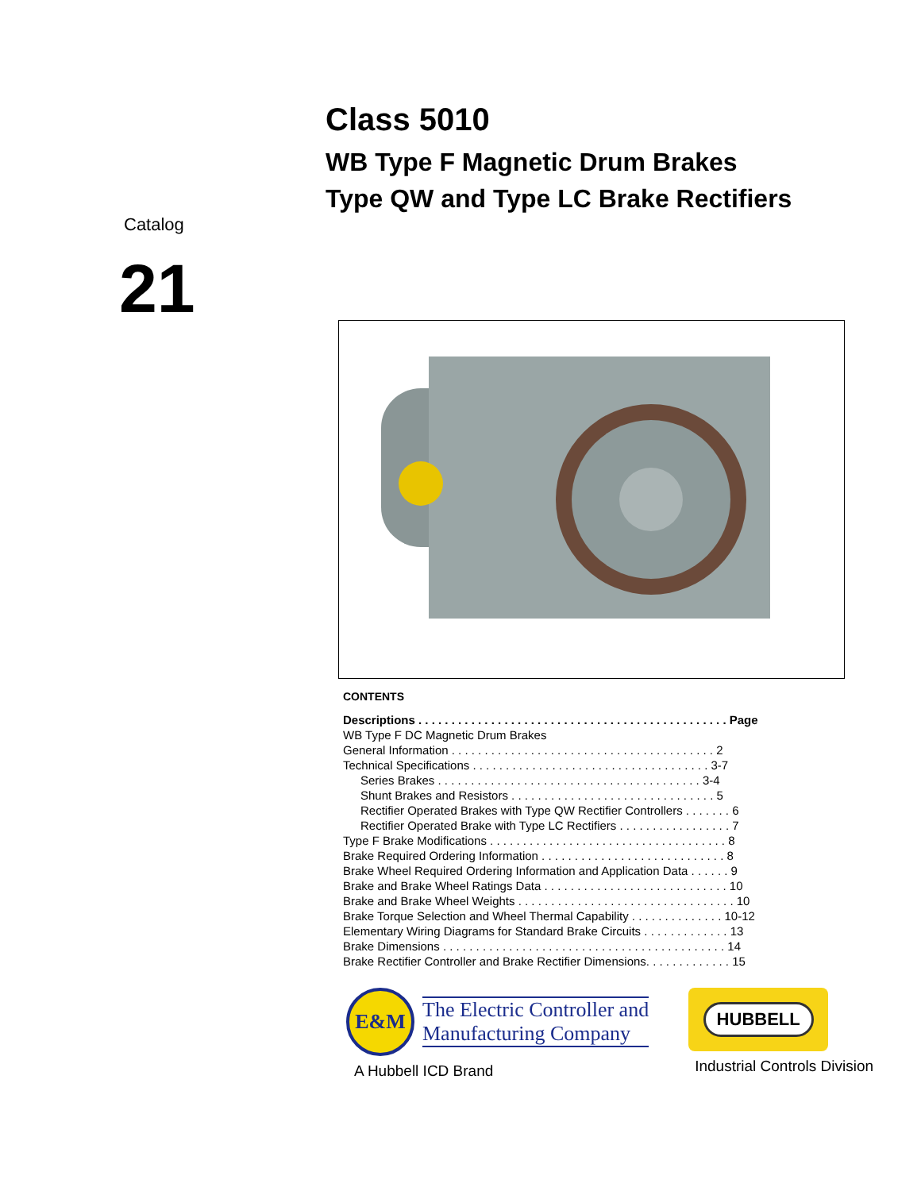Catalog
21
Class 5010
WB Type F Magnetic Drum Brakes
Type QW and Type LC Brake Rectifiers
CONTENTS
Descriptions . . . . . . . . . . . . . . . . . . . . . . . . . . . . . . . . . . . . . . . . . . . . . . . Page
WB Type F DC Magnetic Drum Brakes
General Information . . . . . . . . . . . . . . . . . . . . . . . . . . . . . . . . . . . . . . . . 2
Technical Specifications . . . . . . . . . . . . . . . . . . . . . . . . . . . . . . . . . . . . 3-7
Series Brakes . . . . . . . . . . . . . . . . . . . . . . . . . . . . . . . . . . . . . . . . 3-4
Shunt Brakes and Resistors . . . . . . . . . . . . . . . . . . . . . . . . . . . . . . . 5
Rectifier Operated Brakes with Type QW Rectifier Controllers . . . . . . . 6
Rectifier Operated Brake with Type LC Rectifiers . . . . . . . . . . . . . . . . . 7
Type F Brake Modifications . . . . . . . . . . . . . . . . . . . . . . . . . . . . . . . . . . . . 8
Brake Required Ordering Information . . . . . . . . . . . . . . . . . . . . . . . . . . . . 8
Brake Wheel Required Ordering Information and Application Data . . . . . . 9
Brake and Brake Wheel Ratings Data . . . . . . . . . . . . . . . . . . . . . . . . . . . . 10
Brake and Brake Wheel Weights . . . . . . . . . . . . . . . . . . . . . . . . . . . . . . . . . 10
Brake Torque Selection and Wheel Thermal Capability . . . . . . . . . . . . . . 10-12
Elementary Wiring Diagrams for Standard Brake Circuits . . . . . . . . . . . . . 13
Brake Dimensions . . . . . . . . . . . . . . . . . . . . . . . . . . . . . . . . . . . . . . . . . . . 14
Brake Rectifier Controller and Brake Rectifier Dimensions. . . . . . . . . . . . . 15
E&M
The Electric Controller and
Manufacturing Company
A Hubbell ICD Brand
HUBBELL
Industrial Controls Division